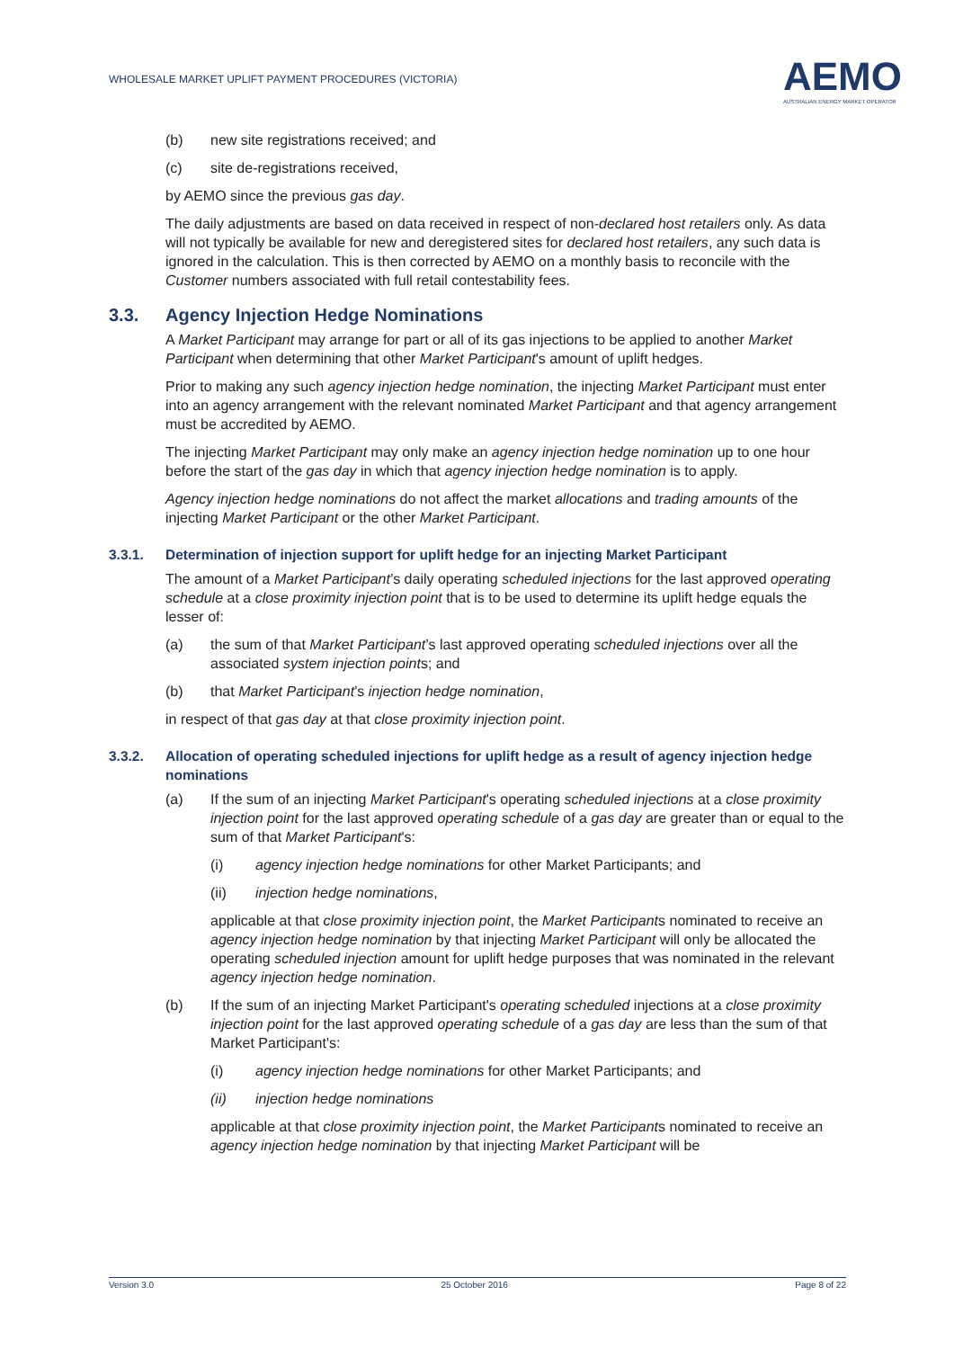WHOLESALE MARKET UPLIFT PAYMENT PROCEDURES (VICTORIA)
AEMO
AUSTRALIAN ENERGY MARKET OPERATOR
(b) new site registrations received; and
(c) site de-registrations received,
by AEMO since the previous gas day.
The daily adjustments are based on data received in respect of non-declared host retailers only. As data will not typically be available for new and deregistered sites for declared host retailers, any such data is ignored in the calculation. This is then corrected by AEMO on a monthly basis to reconcile with the Customer numbers associated with full retail contestability fees.
3.3. Agency Injection Hedge Nominations
A Market Participant may arrange for part or all of its gas injections to be applied to another Market Participant when determining that other Market Participant's amount of uplift hedges.
Prior to making any such agency injection hedge nomination, the injecting Market Participant must enter into an agency arrangement with the relevant nominated Market Participant and that agency arrangement must be accredited by AEMO.
The injecting Market Participant may only make an agency injection hedge nomination up to one hour before the start of the gas day in which that agency injection hedge nomination is to apply.
Agency injection hedge nominations do not affect the market allocations and trading amounts of the injecting Market Participant or the other Market Participant.
3.3.1. Determination of injection support for uplift hedge for an injecting Market Participant
The amount of a Market Participant’s daily operating scheduled injections for the last approved operating schedule at a close proximity injection point that is to be used to determine its uplift hedge equals the lesser of:
(a) the sum of that Market Participant’s last approved operating scheduled injections over all the associated system injection points; and
(b) that Market Participant’s injection hedge nomination,
in respect of that gas day at that close proximity injection point.
3.3.2. Allocation of operating scheduled injections for uplift hedge as a result of agency injection hedge nominations
(a) If the sum of an injecting Market Participant's operating scheduled injections at a close proximity injection point for the last approved operating schedule of a gas day are greater than or equal to the sum of that Market Participant's:
(i) agency injection hedge nominations for other Market Participants; and
(ii) injection hedge nominations,
applicable at that close proximity injection point, the Market Participants nominated to receive an agency injection hedge nomination by that injecting Market Participant will only be allocated the operating scheduled injection amount for uplift hedge purposes that was nominated in the relevant agency injection hedge nomination.
(b) If the sum of an injecting Market Participant's operating scheduled injections at a close proximity injection point for the last approved operating schedule of a gas day are less than the sum of that Market Participant's:
(i) agency injection hedge nominations for other Market Participants; and
(ii) injection hedge nominations
applicable at that close proximity injection point, the Market Participants nominated to receive an agency injection hedge nomination by that injecting Market Participant will be
Version 3.0 25 October 2016 Page 8 of 22